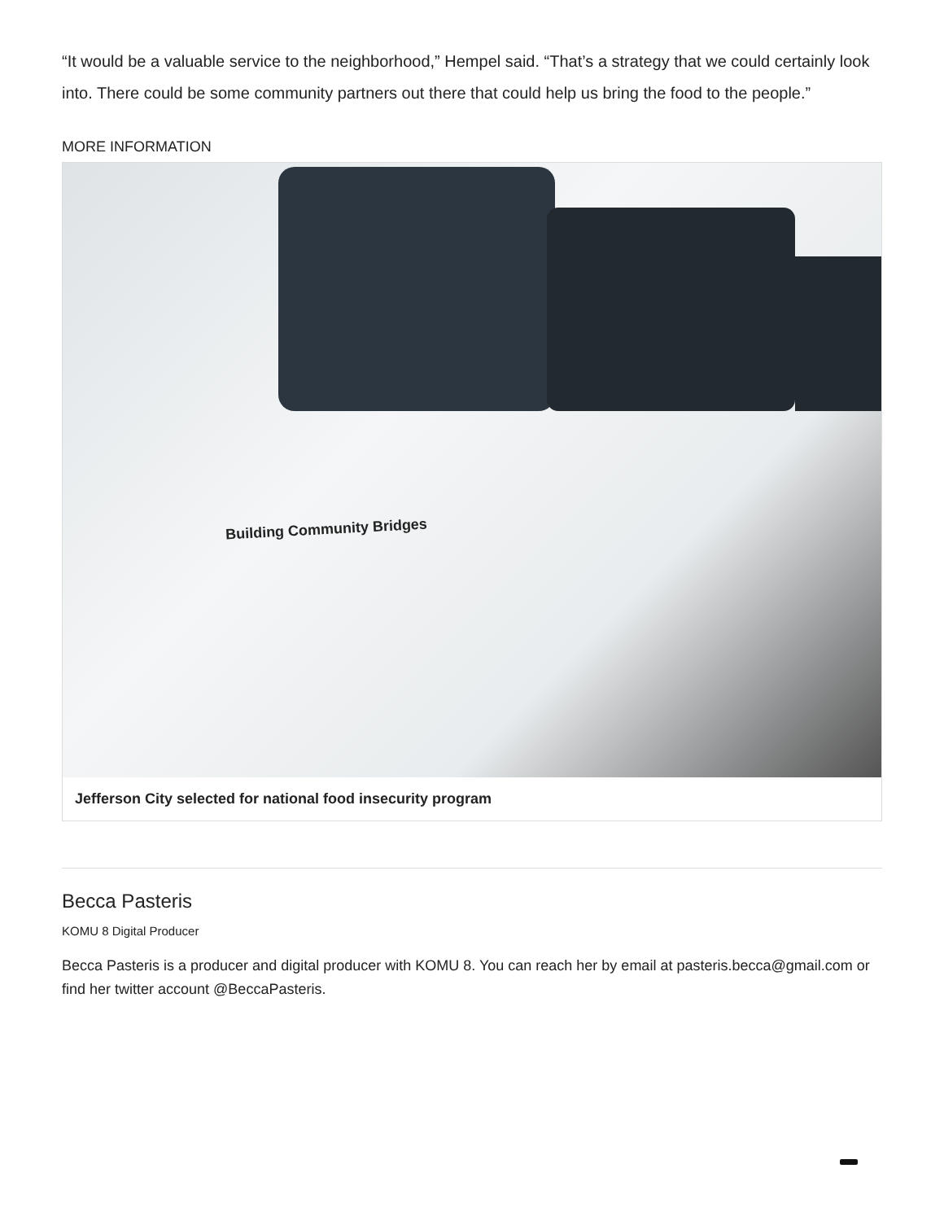“It would be a valuable service to the neighborhood,” Hempel said. “That’s a strategy that we could certainly look into. There could be some community partners out there that could help us bring the food to the people.”
MORE INFORMATION
Building Community Bridges
Jefferson City selected for national food insecurity program
Becca Pasteris
KOMU 8 Digital Producer
Becca Pasteris is a producer and digital producer with KOMU 8. You can reach her by email at pasteris.becca@gmail.com or find her twitter account @BeccaPasteris.